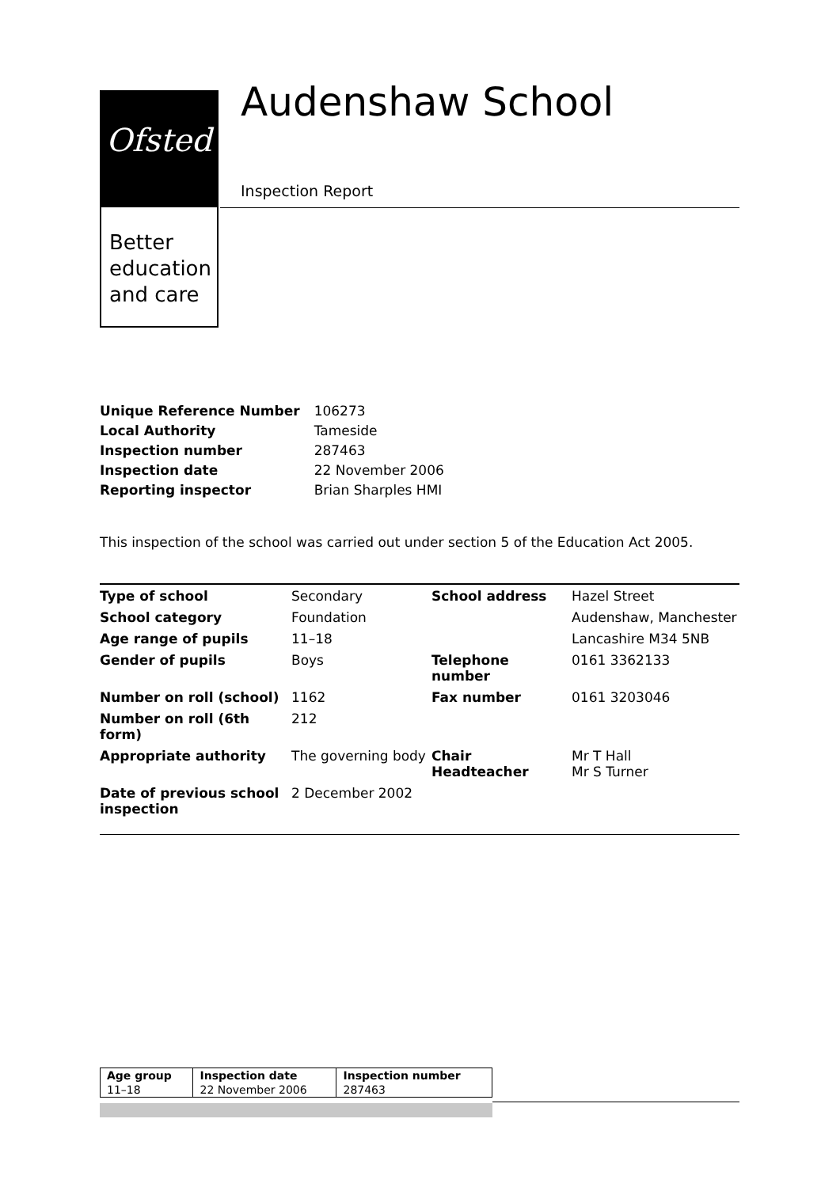Ofsted
Better education and care
Audenshaw School
Inspection Report
| Unique Reference Number | 106273 |
| Local Authority | Tameside |
| Inspection number | 287463 |
| Inspection date | 22 November 2006 |
| Reporting inspector | Brian Sharples HMI |
This inspection of the school was carried out under section 5 of the Education Act 2005.
| Type of school | Secondary | School address | Hazel Street |
| School category | Foundation | | Audenshaw, Manchester |
| Age range of pupils | 11–18 | | Lancashire M34 5NB |
| Gender of pupils | Boys | Telephone number | 0161 3362133 |
| Number on roll (school) | 1162 | Fax number | 0161 3203046 |
| Number on roll (6th form) | 212 | | |
| Appropriate authority | The governing body | Chair Headteacher | Mr T Hall Mr S Turner |
| Date of previous school inspection | 2 December 2002 | | |
| Age group | Inspection date | Inspection number |
| --- | --- | --- |
| 11–18 | 22 November 2006 | 287463 |